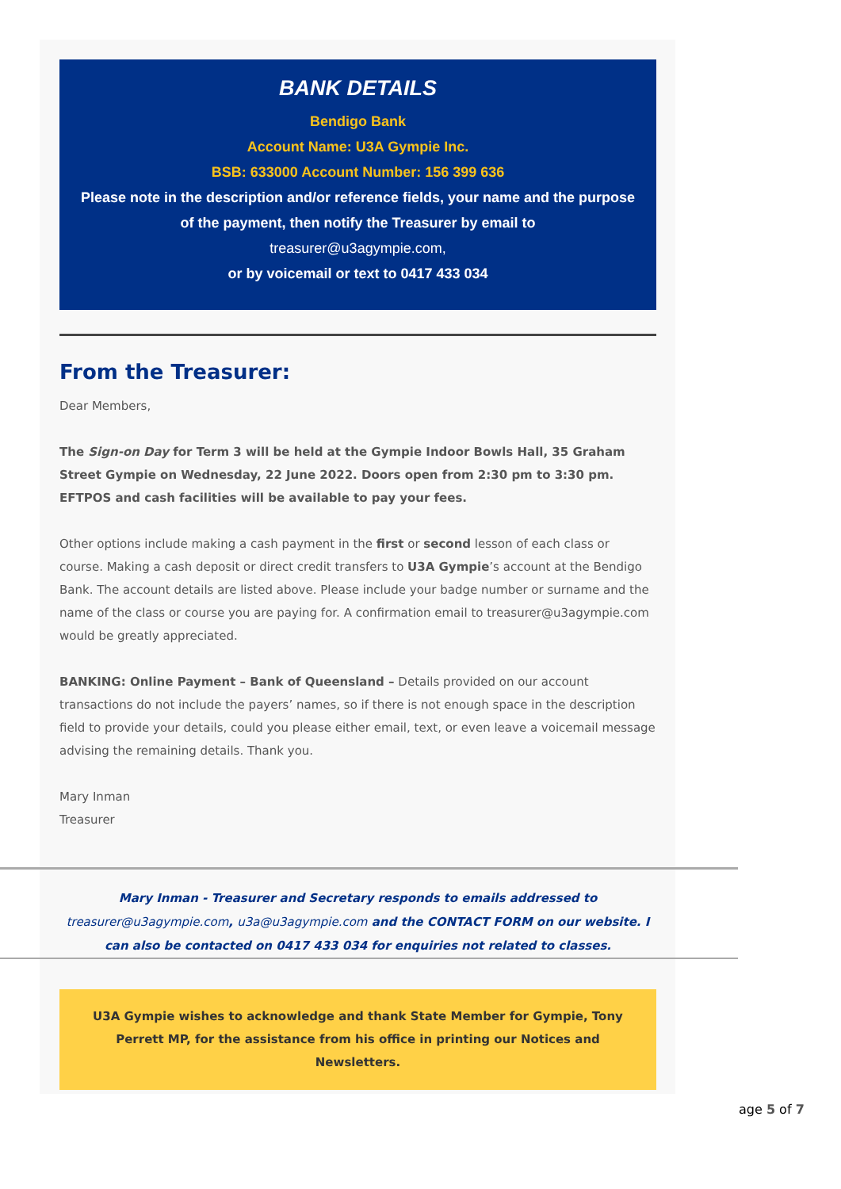BANK DETAILS
Bendigo Bank
Account Name: U3A Gympie Inc.
BSB: 633000 Account Number: 156 399 636
Please note in the description and/or reference fields, your name and the purpose of the payment, then notify the Treasurer by email to
treasurer@u3agympie.com,
or by voicemail or text to 0417 433 034
From the Treasurer:
Dear Members,
The Sign-on Day for Term 3 will be held at the Gympie Indoor Bowls Hall, 35 Graham Street Gympie on Wednesday, 22 June 2022. Doors open from 2:30 pm to 3:30 pm. EFTPOS and cash facilities will be available to pay your fees.
Other options include making a cash payment in the first or second lesson of each class or course. Making a cash deposit or direct credit transfers to U3A Gympie’s account at the Bendigo Bank. The account details are listed above. Please include your badge number or surname and the name of the class or course you are paying for. A confirmation email to treasurer@u3agympie.com would be greatly appreciated.
BANKING: Online Payment – Bank of Queensland – Details provided on our account transactions do not include the payers’ names, so if there is not enough space in the description field to provide your details, could you please either email, text, or even leave a voicemail message advising the remaining details. Thank you.
Mary Inman
Treasurer
Mary Inman - Treasurer and Secretary responds to emails addressed to treasurer@u3agympie.com, u3a@u3agympie.com and the CONTACT FORM on our website. I can also be contacted on 0417 433 034 for enquiries not related to classes.
U3A Gympie wishes to acknowledge and thank State Member for Gympie, Tony Perrett MP, for the assistance from his office in printing our Notices and Newsletters.
age 5 of 7